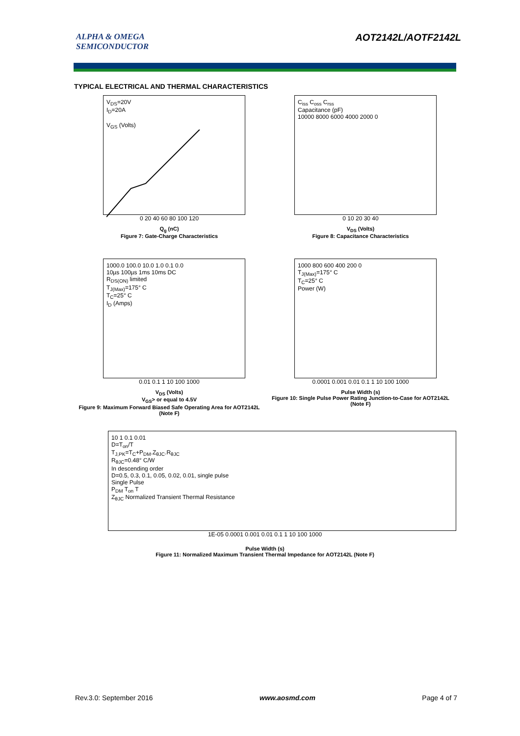ALPHA & OMEGA
SEMICONDUCTOR
AOT2142L/AOTF2142L
TYPICAL ELECTRICAL AND THERMAL CHARACTERISTICS
V<sub>DS</sub>=20V
I<sub>D</sub>=20A
V<sub>GS</sub> (Volts)
0 20 40 60 80 100 120
Q<sub>g</sub> (nC)
Figure 7: Gate-Charge Characteristics
C<sub>iss</sub> C<sub>oss</sub> C<sub>rss</sub>
Capacitance (pF)
10000 8000 6000 4000 2000 0
0 10 20 30 40
V<sub>DS</sub> (Volts)
Figure 8: Capacitance Characteristics
1000.0 100.0 10.0 1.0 0.1 0.0
10µs 100µs 1ms 10ms DC
R<sub>DS(ON)</sub> limited
T<sub>J(Max)</sub>=175° C
T<sub>C</sub>=25° C
I<sub>D</sub> (Amps)
0.01 0.1 1 10 100 1000
V<sub>DS</sub> (Volts)
V<sub>GS</sub>> or equal to 4.5V
Figure 9: Maximum Forward Biased Safe Operating Area for AOT2142L (Note F)
1000 800 600 400 200 0
T<sub>J(Max)</sub>=175° C
T<sub>C</sub>=25° C
Power (W)
0.0001 0.001 0.01 0.1 1 10 100 1000
Pulse Width (s)
Figure 10: Single Pulse Power Rating Junction-to-Case for AOT2142L (Note F)
10 1 0.1 0.01
D=T<sub>on</sub>/T
T<sub>J,PK</sub>=T<sub>C</sub>+P<sub>DM</sub>.Z<sub>θJC</sub>.R<sub>θJC</sub>
R<sub>θJC</sub>=0.48° C/W
In descending order
D=0.5, 0.3, 0.1, 0.05, 0.02, 0.01, single pulse
Single Pulse
P<sub>DM</sub> T<sub>on</sub> T
Z<sub>θJC</sub> Normalized Transient Thermal Resistance
1E-05 0.0001 0.001 0.01 0.1 1 10 100 1000
Pulse Width (s)
Figure 11: Normalized Maximum Transient Thermal Impedance for AOT2142L (Note F)
Rev.3.0: September 2016 www.aosmd.com Page 4 of 7